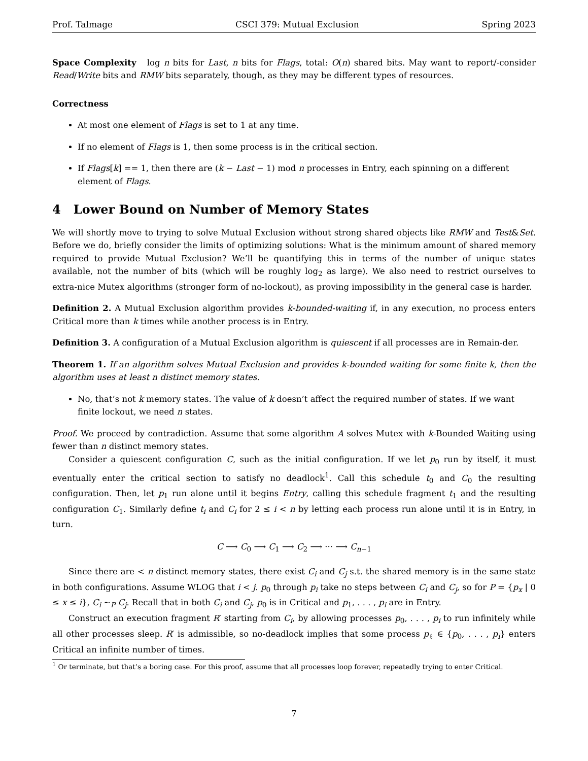Prof. Talmage CSCI 379: Mutual Exclusion Spring 2023
Space Complexity log n bits for Last, n bits for Flags, total: O(n) shared bits. May want to report/-consider Read/Write bits and RMW bits separately, though, as they may be different types of resources.
Correctness
At most one element of Flags is set to 1 at any time.
If no element of Flags is 1, then some process is in the critical section.
If Flags[k] == 1, then there are (k − Last − 1) mod n processes in Entry, each spinning on a different element of Flags.
4 Lower Bound on Number of Memory States
We will shortly move to trying to solve Mutual Exclusion without strong shared objects like RMW and Test&Set. Before we do, briefly consider the limits of optimizing solutions: What is the minimum amount of shared memory required to provide Mutual Exclusion? We’ll be quantifying this in terms of the number of unique states available, not the number of bits (which will be roughly log<sub>2</sub> as large). We also need to restrict ourselves to extra-nice Mutex algorithms (stronger form of no-lockout), as proving impossibility in the general case is harder.
Definition 2. A Mutual Exclusion algorithm provides k-bounded-waiting if, in any execution, no process enters Critical more than k times while another process is in Entry.
Definition 3. A configuration of a Mutual Exclusion algorithm is quiescent if all processes are in Remain-der.
Theorem 1. If an algorithm solves Mutual Exclusion and provides k-bounded waiting for some finite k, then the algorithm uses at least n distinct memory states.
No, that’s not k memory states. The value of k doesn’t affect the required number of states. If we want finite lockout, we need n states.
Proof. We proceed by contradiction. Assume that some algorithm A solves Mutex with k-Bounded Waiting using fewer than n distinct memory states.
Consider a quiescent configuration C, such as the initial configuration. If we let p<sub>0</sub> run by itself, it must eventually enter the critical section to satisfy no deadlock<sup>1</sup>. Call this schedule t<sub>0</sub> and C<sub>0</sub> the resulting configuration. Then, let p<sub>1</sub> run alone until it begins Entry, calling this schedule fragment t<sub>1</sub> and the resulting configuration C<sub>1</sub>. Similarly define t<sub>i</sub> and C<sub>i</sub> for 2 ≤ i < n by letting each process run alone until it is in Entry, in turn.
C ⟶ C<sub>0</sub> ⟶ C<sub>1</sub> ⟶ C<sub>2</sub> ⟶ ··· ⟶ C<sub>n−1</sub>
Since there are < n distinct memory states, there exist C<sub>i</sub> and C<sub>j</sub> s.t. the shared memory is in the same state in both configurations. Assume WLOG that i < j. p<sub>0</sub> through p<sub>i</sub> take no steps between C<sub>i</sub> and C<sub>j</sub>, so for P = {p<sub>x</sub> | 0 ≤ x ≤ i}, C<sub>i</sub> ∼<sub>P</sub> C<sub>j</sub>. Recall that in both C<sub>i</sub> and C<sub>j</sub>, p<sub>0</sub> is in Critical and p<sub>1</sub>, . . . , p<sub>i</sub> are in Entry.
Construct an execution fragment R′ starting from C<sub>i</sub>, by allowing processes p<sub>0</sub>, . . . , p<sub>i</sub> to run infinitely while all other processes sleep. R′ is admissible, so no-deadlock implies that some process p<sub>ℓ</sub> ∈ {p<sub>0</sub>, . . . , p<sub>i</sub>} enters Critical an infinite number of times.
<sup>1</sup> Or terminate, but that’s a boring case. For this proof, assume that all processes loop forever, repeatedly trying to enter Critical.
7